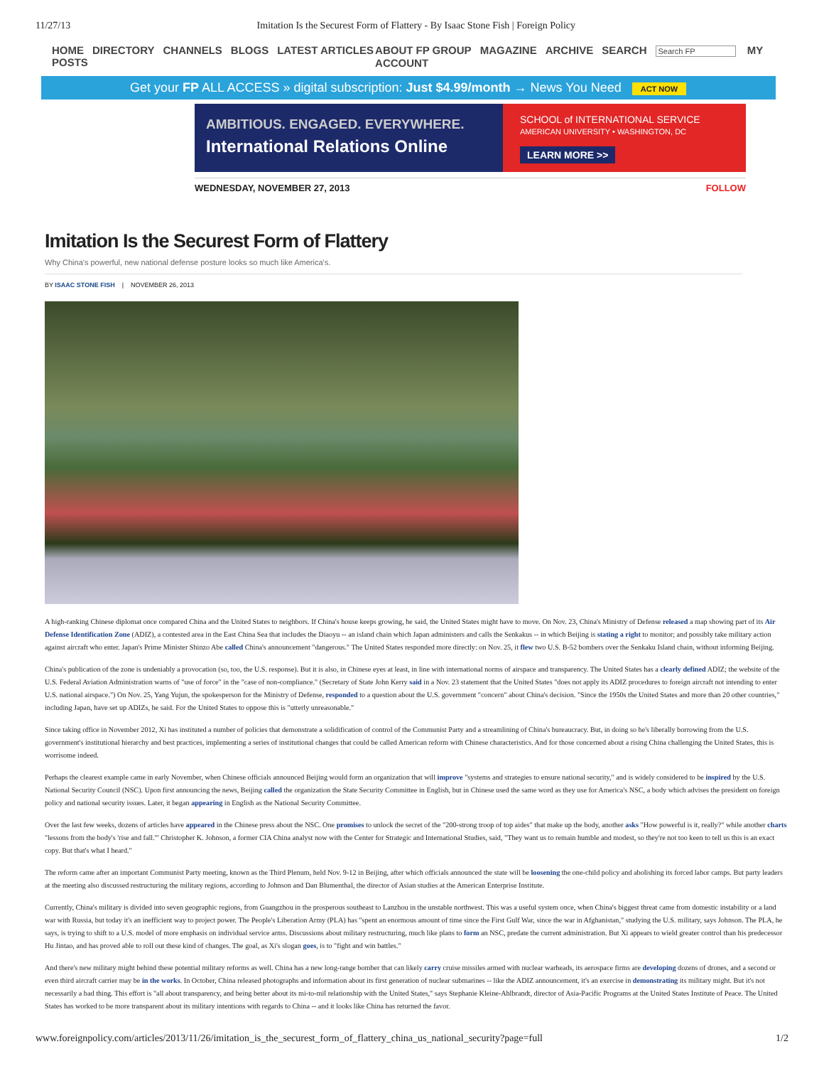11/27/13 Imitation Is the Securest Form of Flattery - By Isaac Stone Fish | Foreign Policy
HOME DIRECTORY CHANNELS BLOGS LATEST ARTICLES POSTS
ABOUT FP GROUP MAGAZINE ARCHIVE SEARCH Search FP MY ACCOUNT
Get your FP ALL ACCESS » digital subscription: Just $4.99/month → News You Need ACT NOW
AMBITIOUS. ENGAGED. EVERYWHERE.
International Relations Online
SCHOOL of INTERNATIONAL SERVICE
AMERICAN UNIVERSITY • WASHINGTON, DC
LEARN MORE >>
WEDNESDAY, NOVEMBER 27, 2013 FOLLOW
Imitation Is the Securest Form of Flattery
Why China's powerful, new national defense posture looks so much like America's.
BY ISAAC STONE FISH | NOVEMBER 26, 2013
A high-ranking Chinese diplomat once compared China and the United States to neighbors. If China's house keeps growing, he said, the United States might have to move. On Nov. 23, China's Ministry of Defense released a map showing part of its Air Defense Identification Zone (ADIZ), a contested area in the East China Sea that includes the Diaoyu -- an island chain which Japan administers and calls the Senkakus -- in which Beijing is stating a right to monitor; and possibly take military action against aircraft who enter. Japan's Prime Minister Shinzo Abe called China's announcement "dangerous." The United States responded more directly: on Nov. 25, it flew two U.S. B-52 bombers over the Senkaku Island chain, without informing Beijing.
China's publication of the zone is undeniably a provocation (so, too, the U.S. response). But it is also, in Chinese eyes at least, in line with international norms of airspace and transparency. The United States has a clearly defined ADIZ; the website of the U.S. Federal Aviation Administration warns of "use of force" in the "case of non-compliance." (Secretary of State John Kerry said in a Nov. 23 statement that the United States "does not apply its ADIZ procedures to foreign aircraft not intending to enter U.S. national airspace.") On Nov. 25, Yang Yujun, the spokesperson for the Ministry of Defense, responded to a question about the U.S. government "concern" about China's decision. "Since the 1950s the United States and more than 20 other countries," including Japan, have set up ADIZs, he said. For the United States to oppose this is "utterly unreasonable."
Since taking office in November 2012, Xi has instituted a number of policies that demonstrate a solidification of control of the Communist Party and a streamlining of China's bureaucracy. But, in doing so he's liberally borrowing from the U.S. government's institutional hierarchy and best practices, implementing a series of institutional changes that could be called American reform with Chinese characteristics. And for those concerned about a rising China challenging the United States, this is worrisome indeed.
Perhaps the clearest example came in early November, when Chinese officials announced Beijing would form an organization that will improve "systems and strategies to ensure national security," and is widely considered to be inspired by the U.S. National Security Council (NSC). Upon first announcing the news, Beijing called the organization the State Security Committee in English, but in Chinese used the same word as they use for America's NSC, a body which advises the president on foreign policy and national security issues. Later, it began appearing in English as the National Security Committee.
Over the last few weeks, dozens of articles have appeared in the Chinese press about the NSC. One promises to unlock the secret of the "200-strong troop of top aides" that make up the body, another asks "How powerful is it, really?" while another charts "lessons from the body's 'rise and fall.'" Christopher K. Johnson, a former CIA China analyst now with the Center for Strategic and International Studies, said, "They want us to remain humble and modest, so they're not too keen to tell us this is an exact copy. But that's what I heard."
The reform came after an important Communist Party meeting, known as the Third Plenum, held Nov. 9-12 in Beijing, after which officials announced the state will be loosening the one-child policy and abolishing its forced labor camps. But party leaders at the meeting also discussed restructuring the military regions, according to Johnson and Dan Blumenthal, the director of Asian studies at the American Enterprise Institute.
Currently, China's military is divided into seven geographic regions, from Guangzhou in the prosperous southeast to Lanzhou in the unstable northwest. This was a useful system once, when China's biggest threat came from domestic instability or a land war with Russia, but today it's an inefficient way to project power. The People's Liberation Army (PLA) has "spent an enormous amount of time since the First Gulf War, since the war in Afghanistan," studying the U.S. military, says Johnson. The PLA, he says, is trying to shift to a U.S. model of more emphasis on individual service arms. Discussions about military restructuring, much like plans to form an NSC, predate the current administration. But Xi appears to wield greater control than his predecessor Hu Jintao, and has proved able to roll out these kind of changes. The goal, as Xi's slogan goes, is to "fight and win battles."
And there's new military might behind these potential military reforms as well. China has a new long-range bomber that can likely carry cruise missiles armed with nuclear warheads, its aerospace firms are developing dozens of drones, and a second or even third aircraft carrier may be in the works. In October, China released photographs and information about its first generation of nuclear submarines -- like the ADIZ announcement, it's an exercise in demonstrating its military might. But it's not necessarily a bad thing. This effort is "all about transparency, and being better about its mi-to-mil relationship with the United States," says Stephanie Kleine-Ahlbrandt, director of Asia-Pacific Programs at the United States Institute of Peace. The United States has worked to be more transparent about its military intentions with regards to China -- and it looks like China has returned the favor.
www.foreignpolicy.com/articles/2013/11/26/imitation_is_the_securest_form_of_flattery_china_us_national_security?page=full 1/2